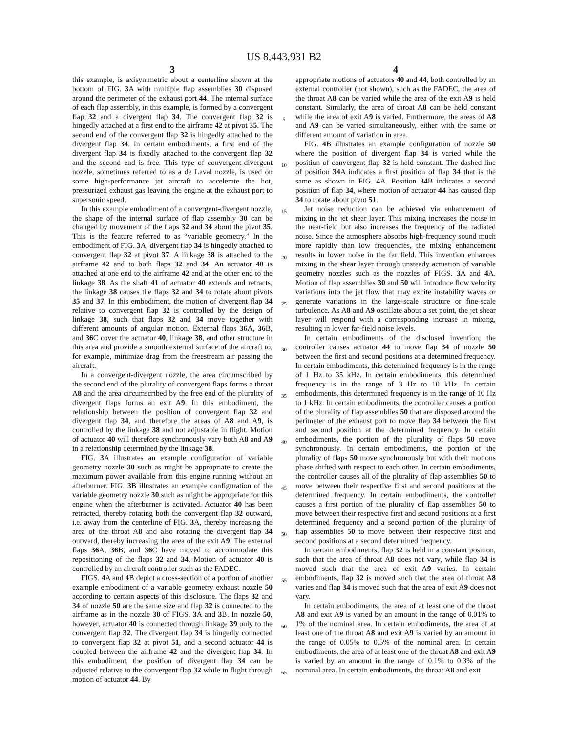US 8,443,931 B2
3
this example, is axisymmetric about a centerline shown at the bottom of FIG. 3 A with multiple flap assemblies 30 disposed around the perimeter of the exhaust port 44. The internal surface of each flap assembly, in this example, is formed by a convergent flap 32 and a divergent flap 34. The convergent flap 32 is hingedly attached at a first end to the airframe 42 at pivot 35. The second end of the convergent flap 32 is hingedly attached to the divergent flap 34. In certain embodiments, a first end of the divergent flap 34 is fixedly attached to the convergent flap 32 and the second end is free. This type of convergent-divergent nozzle, sometimes referred to as a de Laval nozzle, is used on some high-performance jet aircraft to accelerate the hot, pressurized exhaust gas leaving the engine at the exhaust port to supersonic speed.
In this example embodiment of a convergent-divergent nozzle, the shape of the internal surface of flap assembly 30 can be changed by movement of the flaps 32 and 34 about the pivot 35. This is the feature referred to as “variable geometry.” In the embodiment of FIG. 3 A, divergent flap 34 is hingedly attached to convergent flap 32 at pivot 37. A linkage 38 is attached to the airframe 42 and to both flaps 32 and 34. An actuator 40 is attached at one end to the airframe 42 and at the other end to the linkage 38. As the shaft 41 of actuator 40 extends and retracts, the linkage 38 causes the flaps 32 and 34 to rotate about pivots 35 and 37. In this embodiment, the motion of divergent flap 34 relative to convergent flap 32 is controlled by the design of linkage 38, such that flaps 32 and 34 move together with different amounts of angular motion. External flaps 36 A, 36 B, and 36 C cover the actuator 40, linkage 38, and other structure in this area and provide a smooth external surface of the aircraft to, for example, minimize drag from the freestream air passing the aircraft.
In a convergent-divergent nozzle, the area circumscribed by the second end of the plurality of convergent flaps forms a throat A8 and the area circumscribed by the free end of the plurality of divergent flaps forms an exit A9. In this embodiment, the relationship between the position of convergent flap 32 and divergent flap 34, and therefore the areas of A8 and A9, is controlled by the linkage 38 and not adjustable in flight. Motion of actuator 40 will therefore synchronously vary both A8 and A9 in a relationship determined by the linkage 38.
FIG. 3 A illustrates an example configuration of variable geometry nozzle 30 such as might be appropriate to create the maximum power available from this engine running without an afterburner. FIG. 3 B illustrates an example configuration of the variable geometry nozzle 30 such as might be appropriate for this engine when the afterburner is activated. Actuator 40 has been retracted, thereby rotating both the convergent flap 32 outward, i.e. away from the centerline of FIG. 3 A, thereby increasing the area of the throat A8 and also rotating the divergent flap 34 outward, thereby increasing the area of the exit A9. The external flaps 36 A, 36 B, and 36 C have moved to accommodate this repositioning of the flaps 32 and 34. Motion of actuator 40 is controlled by an aircraft controller such as the FADEC.
FIGS. 4 A and 4 B depict a cross-section of a portion of another example embodiment of a variable geometry exhaust nozzle 50 according to certain aspects of this disclosure. The flaps 32 and 34 of nozzle 50 are the same size and flap 32 is connected to the airframe as in the nozzle 30 of FIGS. 3 A and 3 B. In nozzle 50, however, actuator 40 is connected through linkage 39 only to the convergent flap 32. The divergent flap 34 is hingedly connected to convergent flap 32 at pivot 51, and a second actuator 44 is coupled between the airframe 42 and the divergent flap 34. In this embodiment, the position of divergent flap 34 can be adjusted relative to the convergent flap 32 while in flight through motion of actuator 44. By
5
10
15
20
25
30
35
40
45
50
55
60
65
4
appropriate motions of actuators 40 and 44, both controlled by an external controller (not shown), such as the FADEC, the area of the throat A8 can be varied while the area of the exit A9 is held constant. Similarly, the area of throat A8 can be held constant while the area of exit A9 is varied. Furthermore, the areas of A8 and A9 can be varied simultaneously, either with the same or different amount of variation in area.
FIG. 4 B illustrates an example configuration of nozzle 50 where the position of divergent flap 34 is varied while the position of convergent flap 32 is held constant. The dashed line of position 34 A indicates a first position of flap 34 that is the same as shown in FIG. 4 A. Position 34 B indicates a second position of flap 34, where motion of actuator 44 has caused flap 34 to rotate about pivot 51.
Jet noise reduction can be achieved via enhancement of mixing in the jet shear layer. This mixing increases the noise in the near-field but also increases the frequency of the radiated noise. Since the atmosphere absorbs high-frequency sound much more rapidly than low frequencies, the mixing enhancement results in lower noise in the far field. This invention enhances mixing in the shear layer through unsteady actuation of variable geometry nozzles such as the nozzles of FIGS. 3 A and 4 A. Motion of flap assemblies 30 and 50 will introduce flow velocity variations into the jet flow that may excite instability waves or generate variations in the large-scale structure or fine-scale turbulence. As A8 and A9 oscillate about a set point, the jet shear layer will respond with a corresponding increase in mixing, resulting in lower far-field noise levels.
In certain embodiments of the disclosed invention, the controller causes actuator 44 to move flap 34 of nozzle 50 between the first and second positions at a determined frequency. In certain embodiments, this determined frequency is in the range of 1 Hz to 35 kHz. In certain embodiments, this determined frequency is in the range of 3 Hz to 10 kHz. In certain embodiments, this determined frequency is in the range of 10 Hz to 1 kHz. In certain embodiments, the controller causes a portion of the plurality of flap assemblies 50 that are disposed around the perimeter of the exhaust port to move flap 34 between the first and second position at the determined frequency. In certain embodiments, the portion of the plurality of flaps 50 move synchronously. In certain embodiments, the portion of the plurality of flaps 50 move synchronously but with their motions phase shifted with respect to each other. In certain embodiments, the controller causes all of the plurality of flap assemblies 50 to move between their respective first and second positions at the determined frequency. In certain embodiments, the controller causes a first portion of the plurality of flap assemblies 50 to move between their respective first and second positions at a first determined frequency and a second portion of the plurality of flap assemblies 50 to move between their respective first and second positions at a second determined frequency.
In certain embodiments, flap 32 is held in a constant position, such that the area of throat A8 does not vary, while flap 34 is moved such that the area of exit A9 varies. In certain embodiments, flap 32 is moved such that the area of throat A8 varies and flap 34 is moved such that the area of exit A9 does not vary.
In certain embodiments, the area of at least one of the throat A8 and exit A9 is varied by an amount in the range of 0.01% to 1% of the nominal area. In certain embodiments, the area of at least one of the throat A8 and exit A9 is varied by an amount in the range of 0.05% to 0.5% of the nominal area. In certain embodiments, the area of at least one of the throat A8 and exit A9 is varied by an amount in the range of 0.1% to 0.3% of the nominal area. In certain embodiments, the throat A8 and exit